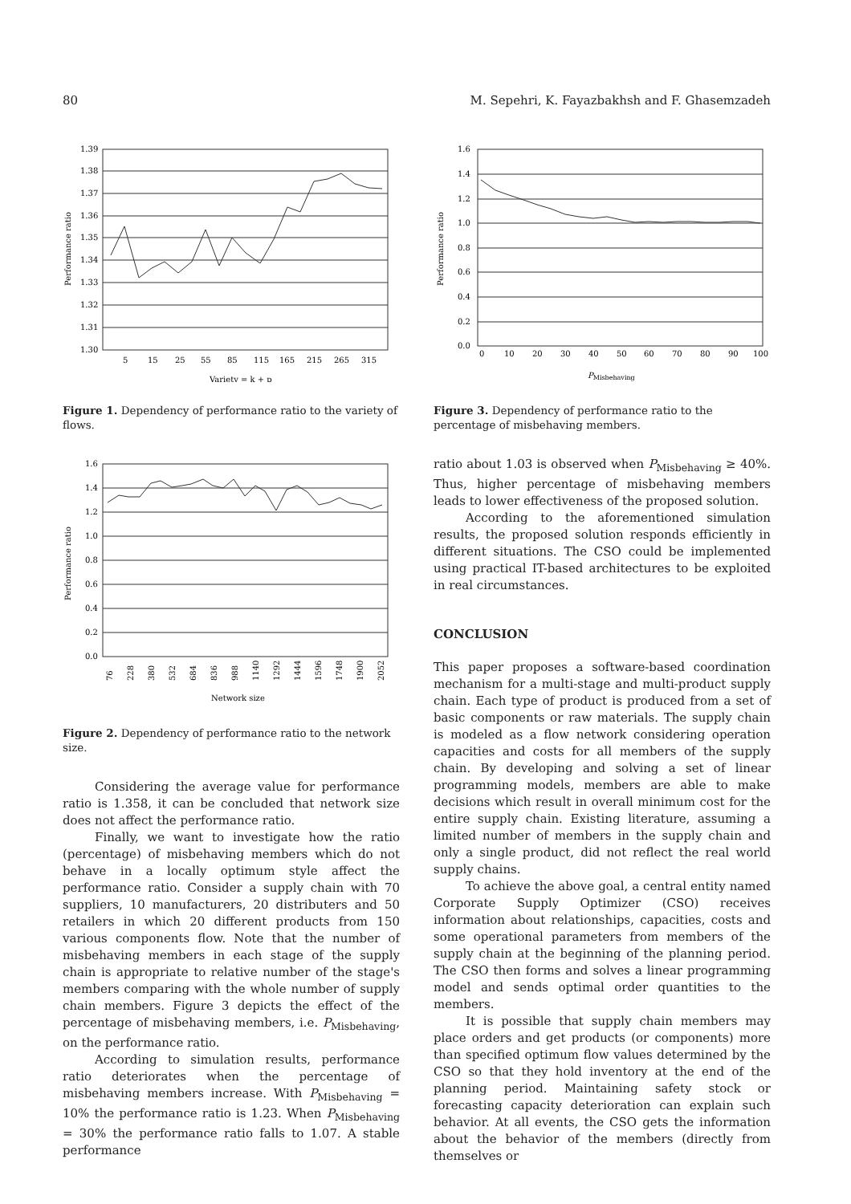80 M. Sepehri, K. Fayazbakhsh and F. Ghasemzadeh
1.39
1.38
1.37
1.36
1.35
1.34
1.33
1.32
1.31
1.30
5
15
25
55
85
115
165
215
265
315
Variety = k + p
Performance ratio
Figure 1. Dependency of performance ratio to the variety of flows.
1.6
1.4
1.2
1.0
0.8
0.6
0.4
0.2
0.0
76
228
380
532
684
836
988
1140
1292
1444
1596
1748
1900
2052
Network size
Performance ratio
Figure 2. Dependency of performance ratio to the network size.
Considering the average value for performance ratio is 1.358, it can be concluded that network size does not affect the performance ratio.
Finally, we want to investigate how the ratio (percentage) of misbehaving members which do not behave in a locally optimum style affect the performance ratio. Consider a supply chain with 70 suppliers, 10 manufacturers, 20 distributers and 50 retailers in which 20 different products from 150 various components flow. Note that the number of misbehaving members in each stage of the supply chain is appropriate to relative number of the stage's members comparing with the whole number of supply chain members. Figure 3 depicts the effect of the percentage of misbehaving members, i.e. P<sub>Misbehaving</sub>, on the performance ratio.
According to simulation results, performance ratio deteriorates when the percentage of misbehaving members increase. With P<sub>Misbehaving</sub> = 10% the performance ratio is 1.23. When P<sub>Misbehaving</sub> = 30% the performance ratio falls to 1.07. A stable performance
1.6
1.4
1.2
1.0
0.8
0.6
0.4
0.2
0.0
0
10
20
30
40
50
60
70
80
90
100
PMisbehaving
Performance ratio
Figure 3. Dependency of performance ratio to the percentage of misbehaving members.
ratio about 1.03 is observed when P<sub>Misbehaving</sub> ≥ 40%. Thus, higher percentage of misbehaving members leads to lower effectiveness of the proposed solution.
According to the aforementioned simulation results, the proposed solution responds efficiently in different situations. The CSO could be implemented using practical IT-based architectures to be exploited in real circumstances.
CONCLUSION
This paper proposes a software-based coordination mechanism for a multi-stage and multi-product supply chain. Each type of product is produced from a set of basic components or raw materials. The supply chain is modeled as a flow network considering operation capacities and costs for all members of the supply chain. By developing and solving a set of linear programming models, members are able to make decisions which result in overall minimum cost for the entire supply chain. Existing literature, assuming a limited number of members in the supply chain and only a single product, did not reflect the real world supply chains.
To achieve the above goal, a central entity named Corporate Supply Optimizer (CSO) receives information about relationships, capacities, costs and some operational parameters from members of the supply chain at the beginning of the planning period. The CSO then forms and solves a linear programming model and sends optimal order quantities to the members.
It is possible that supply chain members may place orders and get products (or components) more than specified optimum flow values determined by the CSO so that they hold inventory at the end of the planning period. Maintaining safety stock or forecasting capacity deterioration can explain such behavior. At all events, the CSO gets the information about the behavior of the members (directly from themselves or